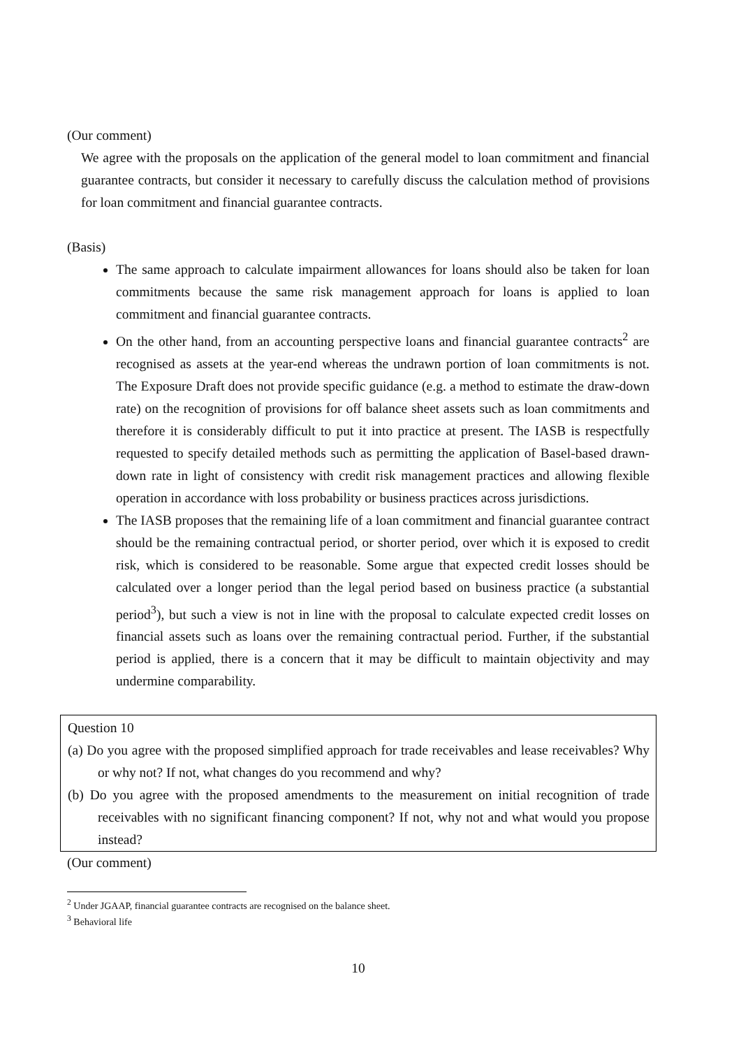(Our comment)
We agree with the proposals on the application of the general model to loan commitment and financial guarantee contracts, but consider it necessary to carefully discuss the calculation method of provisions for loan commitment and financial guarantee contracts.
(Basis)
The same approach to calculate impairment allowances for loans should also be taken for loan commitments because the same risk management approach for loans is applied to loan commitment and financial guarantee contracts.
On the other hand, from an accounting perspective loans and financial guarantee contracts<sup>2</sup> are recognised as assets at the year-end whereas the undrawn portion of loan commitments is not. The Exposure Draft does not provide specific guidance (e.g. a method to estimate the draw-down rate) on the recognition of provisions for off balance sheet assets such as loan commitments and therefore it is considerably difficult to put it into practice at present. The IASB is respectfully requested to specify detailed methods such as permitting the application of Basel-based drawn-down rate in light of consistency with credit risk management practices and allowing flexible operation in accordance with loss probability or business practices across jurisdictions.
The IASB proposes that the remaining life of a loan commitment and financial guarantee contract should be the remaining contractual period, or shorter period, over which it is exposed to credit risk, which is considered to be reasonable. Some argue that expected credit losses should be calculated over a longer period than the legal period based on business practice (a substantial period<sup>3</sup>), but such a view is not in line with the proposal to calculate expected credit losses on financial assets such as loans over the remaining contractual period. Further, if the substantial period is applied, there is a concern that it may be difficult to maintain objectivity and may undermine comparability.
Question 10
(a) Do you agree with the proposed simplified approach for trade receivables and lease receivables? Why or why not? If not, what changes do you recommend and why?
(b) Do you agree with the proposed amendments to the measurement on initial recognition of trade receivables with no significant financing component? If not, why not and what would you propose instead?
(Our comment)
<sup>2</sup> Under JGAAP, financial guarantee contracts are recognised on the balance sheet.
<sup>3</sup> Behavioral life
10